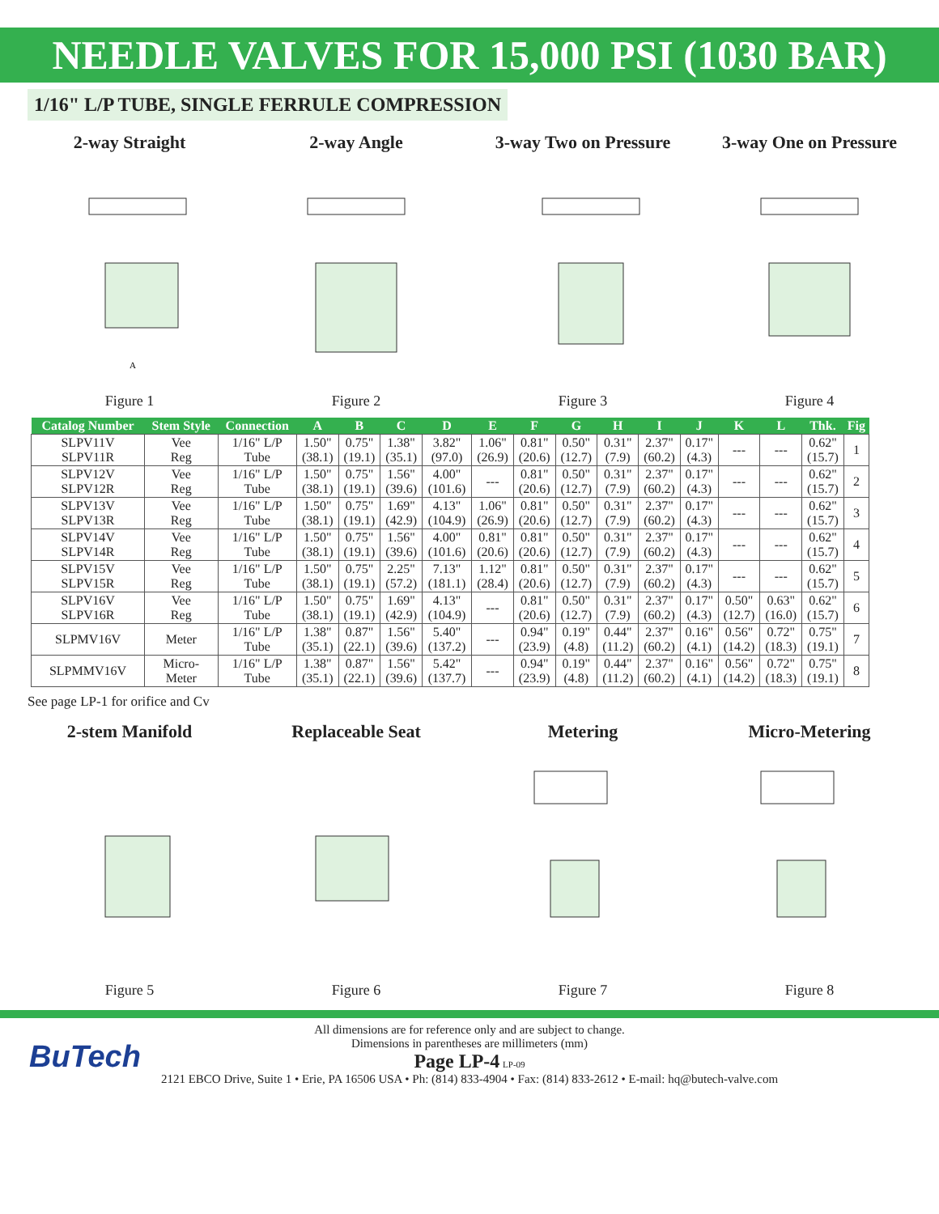NEEDLE VALVES FOR 15,000 PSI (1030 BAR)
1/16" L/P TUBE, SINGLE FERRULE COMPRESSION
2-way Straight
A
Figure 1
2-way Angle
Figure 2
3-way Two on Pressure
Figure 3
3-way One on Pressure
Figure 4
| Catalog Number | Stem Style | Connection | A | B | C | D | E | F | G | H | I | J | K | L | Thk. | Fig |
| --- | --- | --- | --- | --- | --- | --- | --- | --- | --- | --- | --- | --- | --- | --- | --- | --- |
| SLPV11V SLPV11R | Vee Reg | 1/16" L/P Tube | 1.50" (38.1) | 0.75" (19.1) | 1.38" (35.1) | 3.82" (97.0) | 1.06" (26.9) | 0.81" (20.6) | 0.50" (12.7) | 0.31" (7.9) | 2.37" (60.2) | 0.17" (4.3) | --- | --- | 0.62" (15.7) | 1 |
| SLPV12V SLPV12R | Vee Reg | 1/16" L/P Tube | 1.50" (38.1) | 0.75" (19.1) | 1.56" (39.6) | 4.00" (101.6) | --- | 0.81" (20.6) | 0.50" (12.7) | 0.31" (7.9) | 2.37" (60.2) | 0.17" (4.3) | --- | --- | 0.62" (15.7) | 2 |
| SLPV13V SLPV13R | Vee Reg | 1/16" L/P Tube | 1.50" (38.1) | 0.75" (19.1) | 1.69" (42.9) | 4.13" (104.9) | 1.06" (26.9) | 0.81" (20.6) | 0.50" (12.7) | 0.31" (7.9) | 2.37" (60.2) | 0.17" (4.3) | --- | --- | 0.62" (15.7) | 3 |
| SLPV14V SLPV14R | Vee Reg | 1/16" L/P Tube | 1.50" (38.1) | 0.75" (19.1) | 1.56" (39.6) | 4.00" (101.6) | 0.81" (20.6) | 0.81" (20.6) | 0.50" (12.7) | 0.31" (7.9) | 2.37" (60.2) | 0.17" (4.3) | --- | --- | 0.62" (15.7) | 4 |
| SLPV15V SLPV15R | Vee Reg | 1/16" L/P Tube | 1.50" (38.1) | 0.75" (19.1) | 2.25" (57.2) | 7.13" (181.1) | 1.12" (28.4) | 0.81" (20.6) | 0.50" (12.7) | 0.31" (7.9) | 2.37" (60.2) | 0.17" (4.3) | --- | --- | 0.62" (15.7) | 5 |
| SLPV16V SLPV16R | Vee Reg | 1/16" L/P Tube | 1.50" (38.1) | 0.75" (19.1) | 1.69" (42.9) | 4.13" (104.9) | --- | 0.81" (20.6) | 0.50" (12.7) | 0.31" (7.9) | 2.37" (60.2) | 0.17" (4.3) | 0.50" (12.7) | 0.63" (16.0) | 0.62" (15.7) | 6 |
| SLPMV16V | Meter | 1/16" L/P Tube | 1.38" (35.1) | 0.87" (22.1) | 1.56" (39.6) | 5.40" (137.2) | --- | 0.94" (23.9) | 0.19" (4.8) | 0.44" (11.2) | 2.37" (60.2) | 0.16" (4.1) | 0.56" (14.2) | 0.72" (18.3) | 0.75" (19.1) | 7 |
| SLPMMV16V | Micro- Meter | 1/16" L/P Tube | 1.38" (35.1) | 0.87" (22.1) | 1.56" (39.6) | 5.42" (137.7) | --- | 0.94" (23.9) | 0.19" (4.8) | 0.44" (11.2) | 2.37" (60.2) | 0.16" (4.1) | 0.56" (14.2) | 0.72" (18.3) | 0.75" (19.1) | 8 |
See page LP-1 for orifice and Cv
2-stem Manifold
Figure 5
Replaceable Seat
Figure 6
Metering
Figure 7
Micro-Metering
Figure 8
BuTech
All dimensions are for reference only and are subject to change.
Dimensions in parentheses are millimeters (mm)
Page LP-4 LP-09
2121 EBCO Drive, Suite 1 • Erie, PA 16506 USA • Ph: (814) 833-4904 • Fax: (814) 833-2612 • E-mail: hq@butech-valve.com